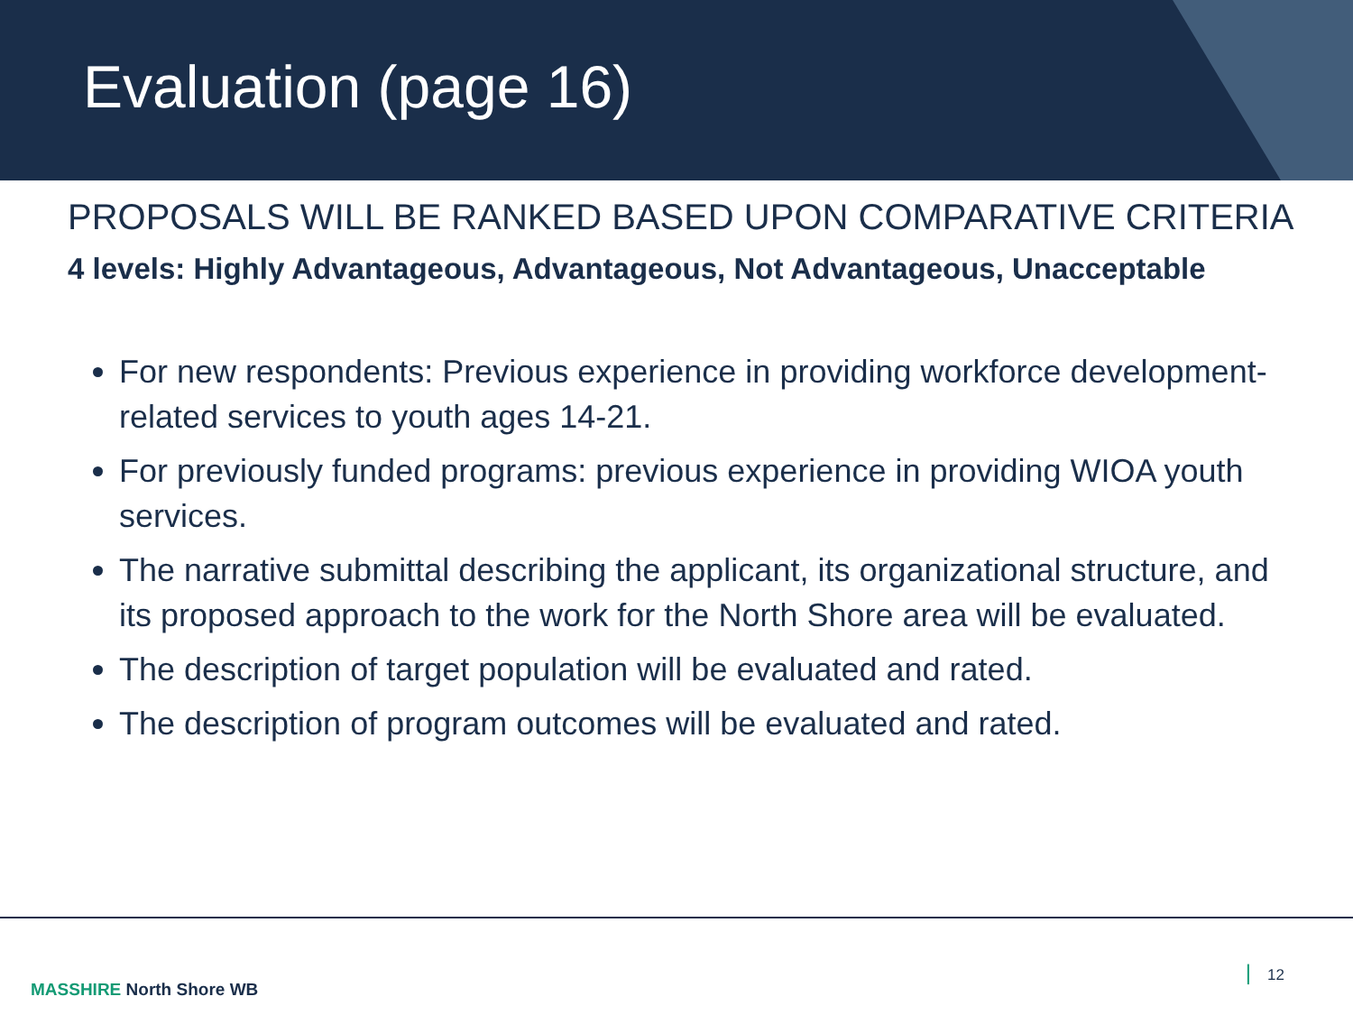Evaluation (page 16)
PROPOSALS WILL BE RANKED BASED UPON COMPARATIVE CRITERIA
4 levels: Highly Advantageous, Advantageous, Not Advantageous, Unacceptable
For new respondents: Previous experience in providing workforce development-related services to youth ages 14-21.
For previously funded programs: previous experience in providing WIOA youth services.
The narrative submittal describing the applicant, its organizational structure, and its proposed approach to the work for the North Shore area will be evaluated.
The description of target population will be evaluated and rated.
The description of program outcomes will be evaluated and rated.
MASSHIRE North Shore WB
| 12